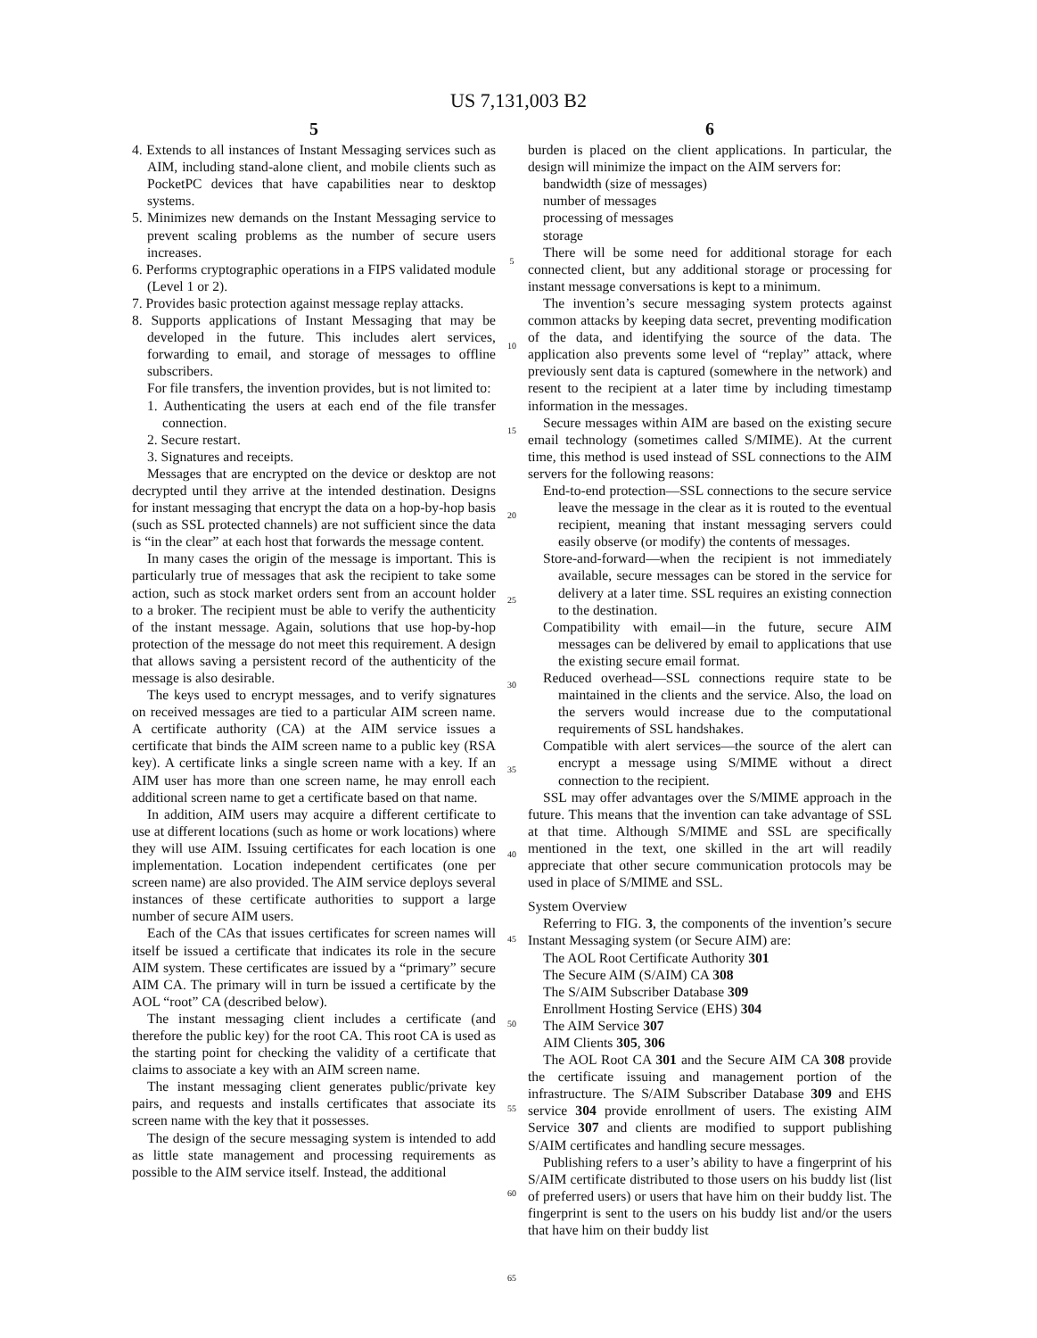US 7,131,003 B2
5
4. Extends to all instances of Instant Messaging services such as AIM, including stand-alone client, and mobile clients such as PocketPC devices that have capabilities near to desktop systems.
5. Minimizes new demands on the Instant Messaging service to prevent scaling problems as the number of secure users increases.
6. Performs cryptographic operations in a FIPS validated module (Level 1 or 2).
7. Provides basic protection against message replay attacks.
8. Supports applications of Instant Messaging that may be developed in the future. This includes alert services, forwarding to email, and storage of messages to offline subscribers.
For file transfers, the invention provides, but is not limited to:
1. Authenticating the users at each end of the file transfer connection.
2. Secure restart.
3. Signatures and receipts.
Messages that are encrypted on the device or desktop are not decrypted until they arrive at the intended destination. Designs for instant messaging that encrypt the data on a hop-by-hop basis (such as SSL protected channels) are not sufficient since the data is “in the clear” at each host that forwards the message content.
In many cases the origin of the message is important. This is particularly true of messages that ask the recipient to take some action, such as stock market orders sent from an account holder to a broker. The recipient must be able to verify the authenticity of the instant message. Again, solutions that use hop-by-hop protection of the message do not meet this requirement. A design that allows saving a persistent record of the authenticity of the message is also desirable.
The keys used to encrypt messages, and to verify signatures on received messages are tied to a particular AIM screen name. A certificate authority (CA) at the AIM service issues a certificate that binds the AIM screen name to a public key (RSA key). A certificate links a single screen name with a key. If an AIM user has more than one screen name, he may enroll each additional screen name to get a certificate based on that name.
In addition, AIM users may acquire a different certificate to use at different locations (such as home or work locations) where they will use AIM. Issuing certificates for each location is one implementation. Location independent certificates (one per screen name) are also provided. The AIM service deploys several instances of these certificate authorities to support a large number of secure AIM users.
Each of the CAs that issues certificates for screen names will itself be issued a certificate that indicates its role in the secure AIM system. These certificates are issued by a “primary” secure AIM CA. The primary will in turn be issued a certificate by the AOL “root” CA (described below).
The instant messaging client includes a certificate (and therefore the public key) for the root CA. This root CA is used as the starting point for checking the validity of a certificate that claims to associate a key with an AIM screen name.
The instant messaging client generates public/private key pairs, and requests and installs certificates that associate its screen name with the key that it possesses.
The design of the secure messaging system is intended to add as little state management and processing requirements as possible to the AIM service itself. Instead, the additional
5
10
15
20
25
30
35
40
45
50
55
60
65
6
burden is placed on the client applications. In particular, the design will minimize the impact on the AIM servers for:
bandwidth (size of messages)
number of messages
processing of messages
storage
There will be some need for additional storage for each connected client, but any additional storage or processing for instant message conversations is kept to a minimum.
The invention’s secure messaging system protects against common attacks by keeping data secret, preventing modification of the data, and identifying the source of the data. The application also prevents some level of “replay” attack, where previously sent data is captured (somewhere in the network) and resent to the recipient at a later time by including timestamp information in the messages.
Secure messages within AIM are based on the existing secure email technology (sometimes called S/MIME). At the current time, this method is used instead of SSL connections to the AIM servers for the following reasons:
End-to-end protection—SSL connections to the secure service leave the message in the clear as it is routed to the eventual recipient, meaning that instant messaging servers could easily observe (or modify) the contents of messages.
Store-and-forward—when the recipient is not immediately available, secure messages can be stored in the service for delivery at a later time. SSL requires an existing connection to the destination.
Compatibility with email—in the future, secure AIM messages can be delivered by email to applications that use the existing secure email format.
Reduced overhead—SSL connections require state to be maintained in the clients and the service. Also, the load on the servers would increase due to the computational requirements of SSL handshakes.
Compatible with alert services—the source of the alert can encrypt a message using S/MIME without a direct connection to the recipient.
SSL may offer advantages over the S/MIME approach in the future. This means that the invention can take advantage of SSL at that time. Although S/MIME and SSL are specifically mentioned in the text, one skilled in the art will readily appreciate that other secure communication protocols may be used in place of S/MIME and SSL.
System Overview
Referring to FIG. 3, the components of the invention’s secure Instant Messaging system (or Secure AIM) are:
The AOL Root Certificate Authority 301
The Secure AIM (S/AIM) CA 308
The S/AIM Subscriber Database 309
Enrollment Hosting Service (EHS) 304
The AIM Service 307
AIM Clients 305, 306
The AOL Root CA 301 and the Secure AIM CA 308 provide the certificate issuing and management portion of the infrastructure. The S/AIM Subscriber Database 309 and EHS service 304 provide enrollment of users. The existing AIM Service 307 and clients are modified to support publishing S/AIM certificates and handling secure messages.
Publishing refers to a user’s ability to have a fingerprint of his S/AIM certificate distributed to those users on his buddy list (list of preferred users) or users that have him on their buddy list. The fingerprint is sent to the users on his buddy list and/or the users that have him on their buddy list